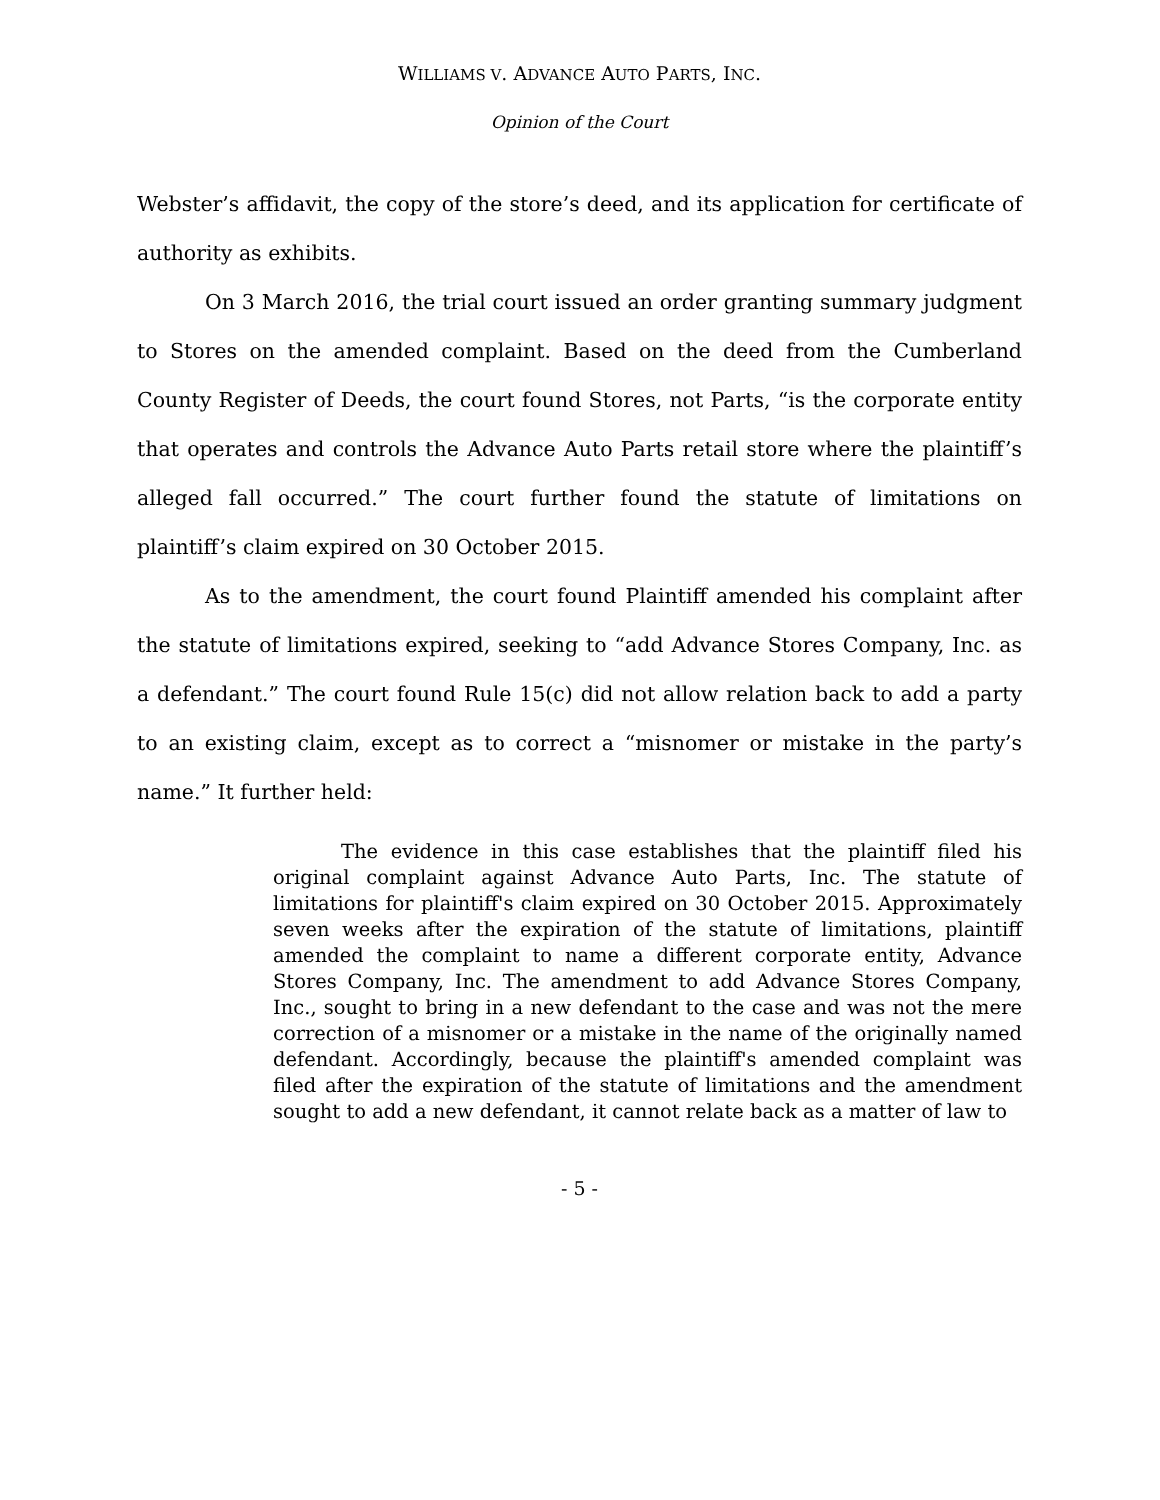WILLIAMS V. ADVANCE AUTO PARTS, INC.
Opinion of the Court
Webster’s affidavit, the copy of the store’s deed, and its application for certificate of authority as exhibits.
On 3 March 2016, the trial court issued an order granting summary judgment to Stores on the amended complaint. Based on the deed from the Cumberland County Register of Deeds, the court found Stores, not Parts, “is the corporate entity that operates and controls the Advance Auto Parts retail store where the plaintiff’s alleged fall occurred.” The court further found the statute of limitations on plaintiff’s claim expired on 30 October 2015.
As to the amendment, the court found Plaintiff amended his complaint after the statute of limitations expired, seeking to “add Advance Stores Company, Inc. as a defendant.” The court found Rule 15(c) did not allow relation back to add a party to an existing claim, except as to correct a “misnomer or mistake in the party’s name.” It further held:
The evidence in this case establishes that the plaintiff filed his original complaint against Advance Auto Parts, Inc. The statute of limitations for plaintiff's claim expired on 30 October 2015. Approximately seven weeks after the expiration of the statute of limitations, plaintiff amended the complaint to name a different corporate entity, Advance Stores Company, Inc. The amendment to add Advance Stores Company, Inc., sought to bring in a new defendant to the case and was not the mere correction of a misnomer or a mistake in the name of the originally named defendant. Accordingly, because the plaintiff's amended complaint was filed after the expiration of the statute of limitations and the amendment sought to add a new defendant, it cannot relate back as a matter of law to
- 5 -